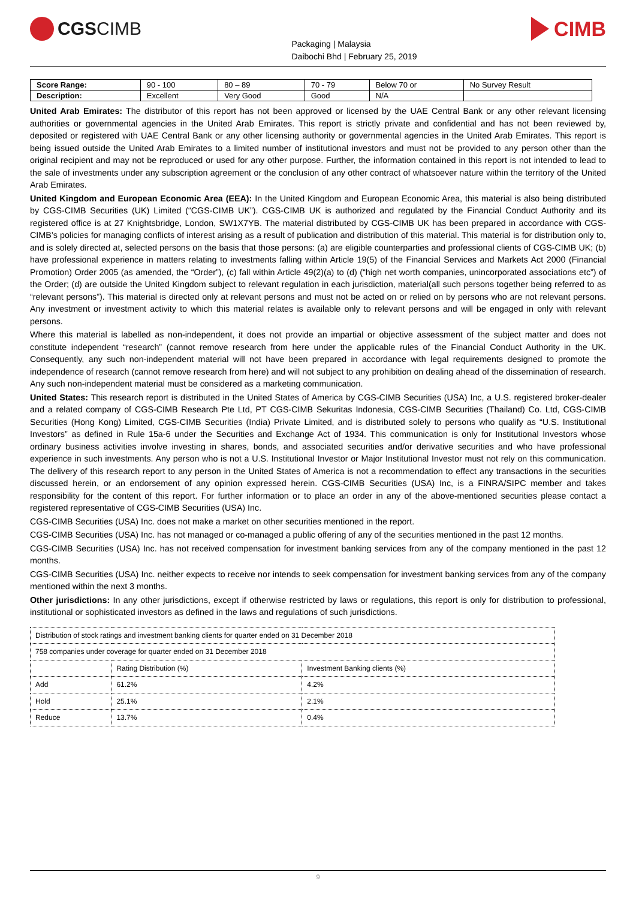CGS CIMB
Packaging | Malaysia
Daibochi Bhd | February 25, 2019
CIMB
| Score Range: | 90 - 100 | 80 – 89 | 70 - 79 | Below 70 or | No Survey Result |
| Description: | Excellent | Very Good | Good | N/A | |
United Arab Emirates: The distributor of this report has not been approved or licensed by the UAE Central Bank or any other relevant licensing authorities or governmental agencies in the United Arab Emirates. This report is strictly private and confidential and has not been reviewed by, deposited or registered with UAE Central Bank or any other licensing authority or governmental agencies in the United Arab Emirates. This report is being issued outside the United Arab Emirates to a limited number of institutional investors and must not be provided to any person other than the original recipient and may not be reproduced or used for any other purpose. Further, the information contained in this report is not intended to lead to the sale of investments under any subscription agreement or the conclusion of any other contract of whatsoever nature within the territory of the United Arab Emirates.
United Kingdom and European Economic Area (EEA): In the United Kingdom and European Economic Area, this material is also being distributed by CGS-CIMB Securities (UK) Limited (“CGS-CIMB UK”). CGS-CIMB UK is authorized and regulated by the Financial Conduct Authority and its registered office is at 27 Knightsbridge, London, SW1X7YB. The material distributed by CGS-CIMB UK has been prepared in accordance with CGS-CIMB’s policies for managing conflicts of interest arising as a result of publication and distribution of this material. This material is for distribution only to, and is solely directed at, selected persons on the basis that those persons: (a) are eligible counterparties and professional clients of CGS-CIMB UK; (b) have professional experience in matters relating to investments falling within Article 19(5) of the Financial Services and Markets Act 2000 (Financial Promotion) Order 2005 (as amended, the “Order”), (c) fall within Article 49(2)(a) to (d) (“high net worth companies, unincorporated associations etc”) of the Order; (d) are outside the United Kingdom subject to relevant regulation in each jurisdiction, material(all such persons together being referred to as “relevant persons”). This material is directed only at relevant persons and must not be acted on or relied on by persons who are not relevant persons. Any investment or investment activity to which this material relates is available only to relevant persons and will be engaged in only with relevant persons.
Where this material is labelled as non-independent, it does not provide an impartial or objective assessment of the subject matter and does not constitute independent “research” (cannot remove research from here under the applicable rules of the Financial Conduct Authority in the UK. Consequently, any such non-independent material will not have been prepared in accordance with legal requirements designed to promote the independence of research (cannot remove research from here) and will not subject to any prohibition on dealing ahead of the dissemination of research. Any such non-independent material must be considered as a marketing communication.
United States: This research report is distributed in the United States of America by CGS-CIMB Securities (USA) Inc, a U.S. registered broker-dealer and a related company of CGS-CIMB Research Pte Ltd, PT CGS-CIMB Sekuritas Indonesia, CGS-CIMB Securities (Thailand) Co. Ltd, CGS-CIMB Securities (Hong Kong) Limited, CGS-CIMB Securities (India) Private Limited, and is distributed solely to persons who qualify as “U.S. Institutional Investors” as defined in Rule 15a-6 under the Securities and Exchange Act of 1934. This communication is only for Institutional Investors whose ordinary business activities involve investing in shares, bonds, and associated securities and/or derivative securities and who have professional experience in such investments. Any person who is not a U.S. Institutional Investor or Major Institutional Investor must not rely on this communication. The delivery of this research report to any person in the United States of America is not a recommendation to effect any transactions in the securities discussed herein, or an endorsement of any opinion expressed herein. CGS-CIMB Securities (USA) Inc, is a FINRA/SIPC member and takes responsibility for the content of this report. For further information or to place an order in any of the above-mentioned securities please contact a registered representative of CGS-CIMB Securities (USA) Inc.
CGS-CIMB Securities (USA) Inc. does not make a market on other securities mentioned in the report.
CGS-CIMB Securities (USA) Inc. has not managed or co-managed a public offering of any of the securities mentioned in the past 12 months.
CGS-CIMB Securities (USA) Inc. has not received compensation for investment banking services from any of the company mentioned in the past 12 months.
CGS-CIMB Securities (USA) Inc. neither expects to receive nor intends to seek compensation for investment banking services from any of the company mentioned within the next 3 months.
Other jurisdictions: In any other jurisdictions, except if otherwise restricted by laws or regulations, this report is only for distribution to professional, institutional or sophisticated investors as defined in the laws and regulations of such jurisdictions.
| Distribution of stock ratings and investment banking clients for quarter ended on 31 December 2018 | | |
| 758 companies under coverage for quarter ended on 31 December 2018 | | |
| | Rating Distribution (%) | Investment Banking clients (%) |
| Add | 61.2% | 4.2% |
| Hold | 25.1% | 2.1% |
| Reduce | 13.7% | 0.4% |
9